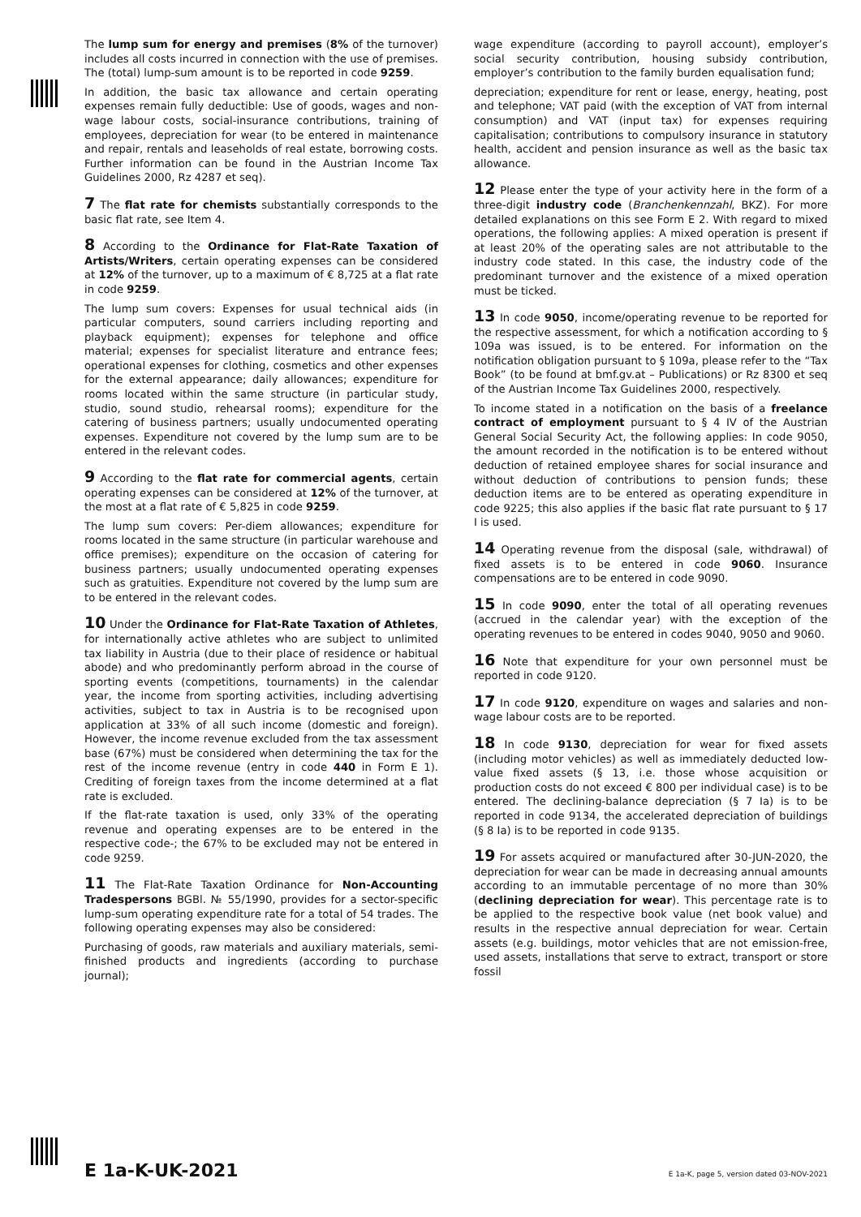The lump sum for energy and premises (8% of the turnover) includes all costs incurred in connection with the use of premises. The (total) lump-sum amount is to be reported in code 9259.
In addition, the basic tax allowance and certain operating expenses remain fully deductible: Use of goods, wages and non-wage labour costs, social-insurance contributions, training of employees, depreciation for wear (to be entered in maintenance and repair, rentals and leaseholds of real estate, borrowing costs. Further information can be found in the Austrian Income Tax Guidelines 2000, Rz 4287 et seq).
7 The flat rate for chemists substantially corresponds to the basic flat rate, see Item 4.
8 According to the Ordinance for Flat-Rate Taxation of Artists/Writers, certain operating expenses can be considered at 12% of the turnover, up to a maximum of € 8,725 at a flat rate in code 9259.
The lump sum covers: Expenses for usual technical aids (in particular computers, sound carriers including reporting and playback equipment); expenses for telephone and office material; expenses for specialist literature and entrance fees; operational expenses for clothing, cosmetics and other expenses for the external appearance; daily allowances; expenditure for rooms located within the same structure (in particular study, studio, sound studio, rehearsal rooms); expenditure for the catering of business partners; usually undocumented operating expenses. Expenditure not covered by the lump sum are to be entered in the relevant codes.
9 According to the flat rate for commercial agents, certain operating expenses can be considered at 12% of the turnover, at the most at a flat rate of € 5,825 in code 9259.
The lump sum covers: Per-diem allowances; expenditure for rooms located in the same structure (in particular warehouse and office premises); expenditure on the occasion of catering for business partners; usually undocumented operating expenses such as gratuities. Expenditure not covered by the lump sum are to be entered in the relevant codes.
10 Under the Ordinance for Flat-Rate Taxation of Athletes, for internationally active athletes who are subject to unlimited tax liability in Austria (due to their place of residence or habitual abode) and who predominantly perform abroad in the course of sporting events (competitions, tournaments) in the calendar year, the income from sporting activities, including advertising activities, subject to tax in Austria is to be recognised upon application at 33% of all such income (domestic and foreign). However, the income revenue excluded from the tax assessment base (67%) must be considered when determining the tax for the rest of the income revenue (entry in code 440 in Form E 1). Crediting of foreign taxes from the income determined at a flat rate is excluded.
If the flat-rate taxation is used, only 33% of the operating revenue and operating expenses are to be entered in the respective code-; the 67% to be excluded may not be entered in code 9259.
11 The Flat-Rate Taxation Ordinance for Non-Accounting Tradespersons BGBl. № 55/1990, provides for a sector-specific lump-sum operating expenditure rate for a total of 54 trades. The following operating expenses may also be considered:
Purchasing of goods, raw materials and auxiliary materials, semi-finished products and ingredients (according to purchase journal);
wage expenditure (according to payroll account), employer’s social security contribution, housing subsidy contribution, employer’s contribution to the family burden equalisation fund;
depreciation; expenditure for rent or lease, energy, heating, post and telephone; VAT paid (with the exception of VAT from internal consumption) and VAT (input tax) for expenses requiring capitalisation; contributions to compulsory insurance in statutory health, accident and pension insurance as well as the basic tax allowance.
12 Please enter the type of your activity here in the form of a three-digit industry code (Branchenkennzahl, BKZ). For more detailed explanations on this see Form E 2. With regard to mixed operations, the following applies: A mixed operation is present if at least 20% of the operating sales are not attributable to the industry code stated. In this case, the industry code of the predominant turnover and the existence of a mixed operation must be ticked.
13 In code 9050, income/operating revenue to be reported for the respective assessment, for which a notification according to § 109a was issued, is to be entered. For information on the notification obligation pursuant to § 109a, please refer to the “Tax Book” (to be found at bmf.gv.at – Publications) or Rz 8300 et seq of the Austrian Income Tax Guidelines 2000, respectively.
To income stated in a notification on the basis of a freelance contract of employment pursuant to § 4 IV of the Austrian General Social Security Act, the following applies: In code 9050, the amount recorded in the notification is to be entered without deduction of retained employee shares for social insurance and without deduction of contributions to pension funds; these deduction items are to be entered as operating expenditure in code 9225; this also applies if the basic flat rate pursuant to § 17 I is used.
14 Operating revenue from the disposal (sale, withdrawal) of fixed assets is to be entered in code 9060. Insurance compensations are to be entered in code 9090.
15 In code 9090, enter the total of all operating revenues (accrued in the calendar year) with the exception of the operating revenues to be entered in codes 9040, 9050 and 9060.
16 Note that expenditure for your own personnel must be reported in code 9120.
17 In code 9120, expenditure on wages and salaries and non-wage labour costs are to be reported.
18 In code 9130, depreciation for wear for fixed assets (including motor vehicles) as well as immediately deducted low-value fixed assets (§ 13, i.e. those whose acquisition or production costs do not exceed € 800 per individual case) is to be entered. The declining-balance depreciation (§ 7 Ia) is to be reported in code 9134, the accelerated depreciation of buildings (§ 8 Ia) is to be reported in code 9135.
19 For assets acquired or manufactured after 30-JUN-2020, the depreciation for wear can be made in decreasing annual amounts according to an immutable percentage of no more than 30% (declining depreciation for wear). This percentage rate is to be applied to the respective book value (net book value) and results in the respective annual depreciation for wear. Certain assets (e.g. buildings, motor vehicles that are not emission-free, used assets, installations that serve to extract, transport or store fossil
E 1a-K-UK-2021 E 1a-K, page 5, version dated 03-NOV-2021